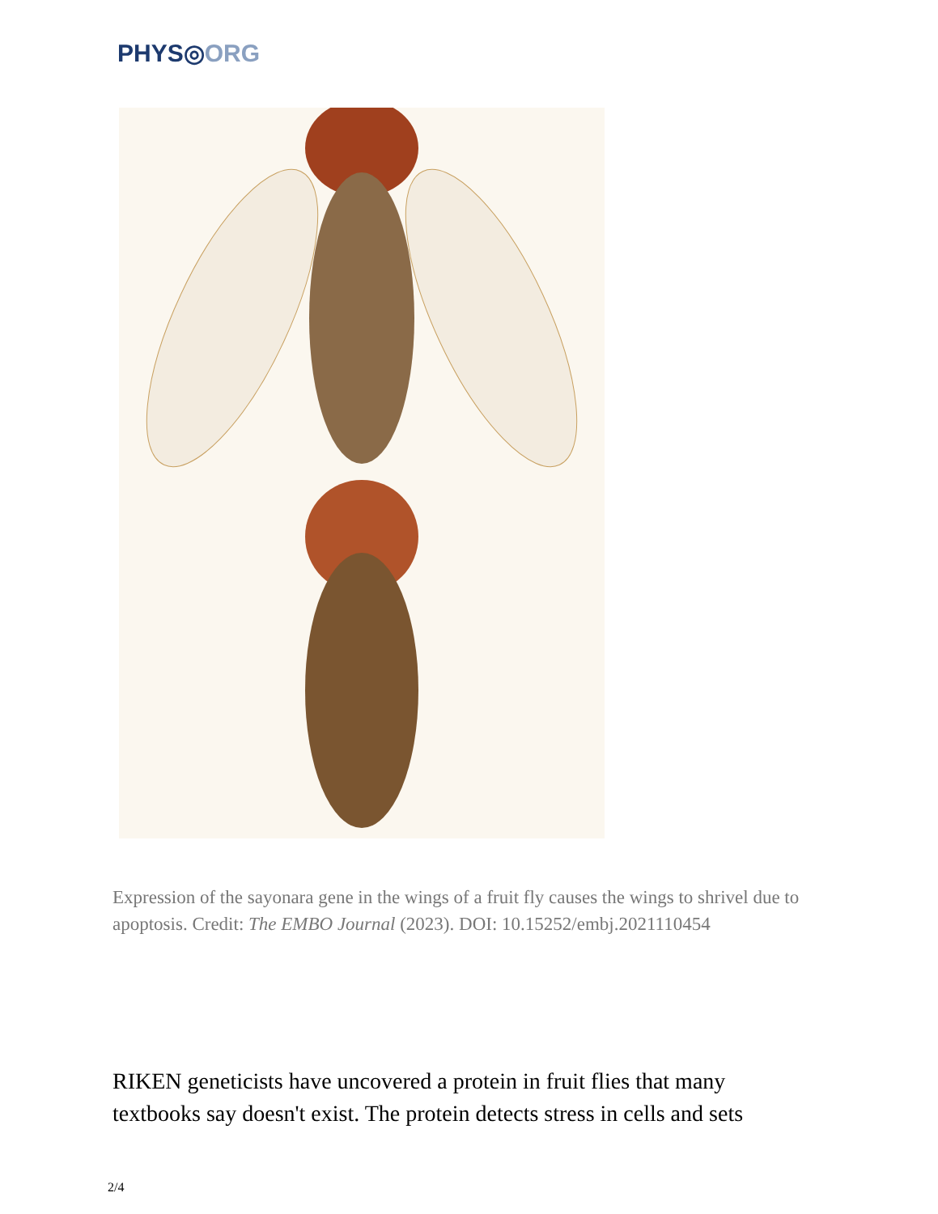PHYS◎ORG
Expression of the sayonara gene in the wings of a fruit fly causes the wings to shrivel due to apoptosis. Credit: The EMBO Journal (2023). DOI: 10.15252/embj.2021110454
RIKEN geneticists have uncovered a protein in fruit flies that many textbooks say doesn't exist. The protein detects stress in cells and sets
2/4